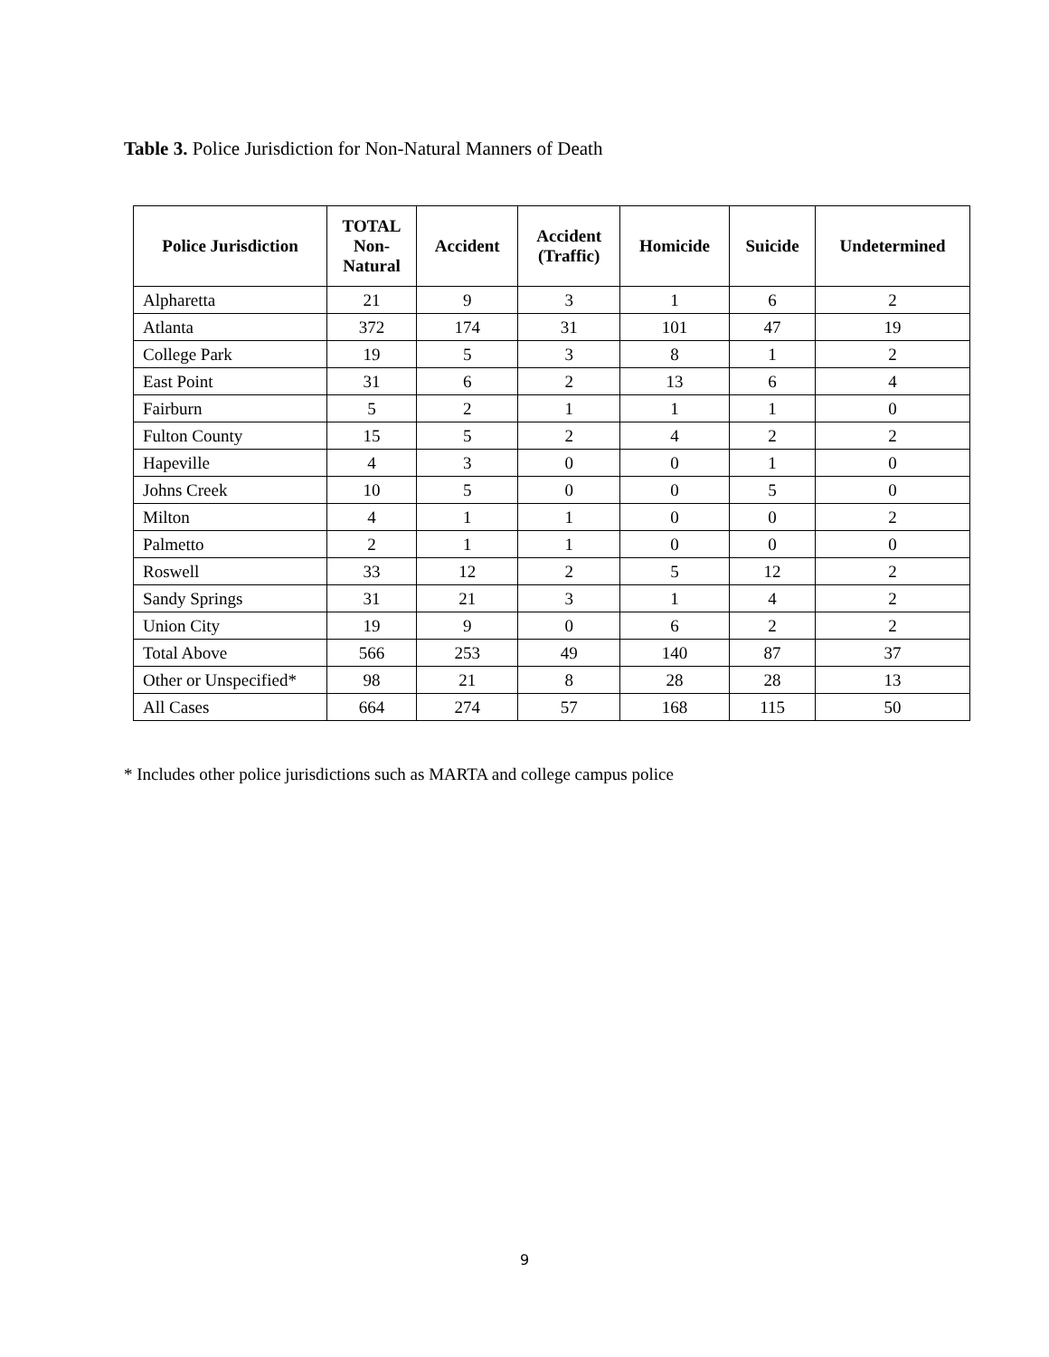Table 3. Police Jurisdiction for Non-Natural Manners of Death
| Police Jurisdiction | TOTAL Non- Natural | Accident | Accident (Traffic) | Homicide | Suicide | Undetermined |
| --- | --- | --- | --- | --- | --- | --- |
| Alpharetta | 21 | 9 | 3 | 1 | 6 | 2 |
| Atlanta | 372 | 174 | 31 | 101 | 47 | 19 |
| College Park | 19 | 5 | 3 | 8 | 1 | 2 |
| East Point | 31 | 6 | 2 | 13 | 6 | 4 |
| Fairburn | 5 | 2 | 1 | 1 | 1 | 0 |
| Fulton County | 15 | 5 | 2 | 4 | 2 | 2 |
| Hapeville | 4 | 3 | 0 | 0 | 1 | 0 |
| Johns Creek | 10 | 5 | 0 | 0 | 5 | 0 |
| Milton | 4 | 1 | 1 | 0 | 0 | 2 |
| Palmetto | 2 | 1 | 1 | 0 | 0 | 0 |
| Roswell | 33 | 12 | 2 | 5 | 12 | 2 |
| Sandy Springs | 31 | 21 | 3 | 1 | 4 | 2 |
| Union City | 19 | 9 | 0 | 6 | 2 | 2 |
| Total Above | 566 | 253 | 49 | 140 | 87 | 37 |
| Other or Unspecified* | 98 | 21 | 8 | 28 | 28 | 13 |
| All Cases | 664 | 274 | 57 | 168 | 115 | 50 |
* Includes other police jurisdictions such as MARTA and college campus police
9